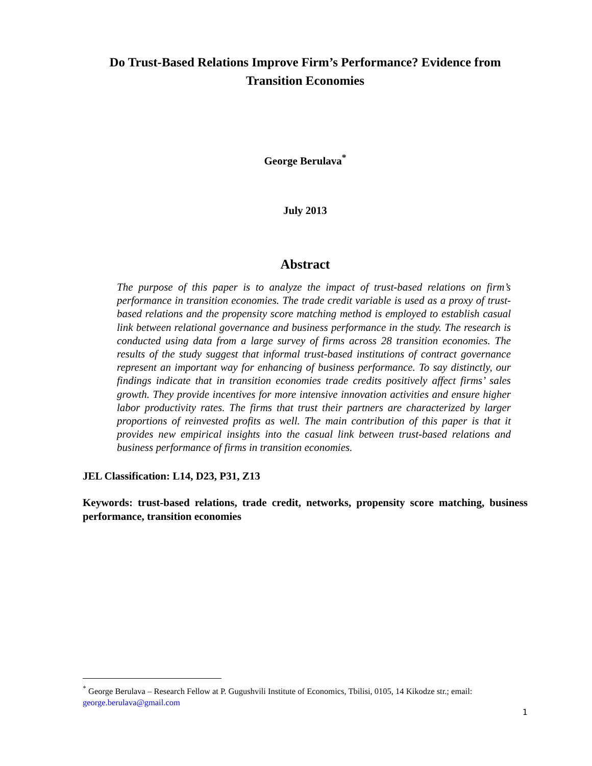Do Trust-Based Relations Improve Firm’s Performance? Evidence from Transition Economies
George Berulava<sup>*</sup>
July 2013
Abstract
The purpose of this paper is to analyze the impact of trust-based relations on firm’s performance in transition economies. The trade credit variable is used as a proxy of trust-based relations and the propensity score matching method is employed to establish casual link between relational governance and business performance in the study. The research is conducted using data from a large survey of firms across 28 transition economies. The results of the study suggest that informal trust-based institutions of contract governance represent an important way for enhancing of business performance. To say distinctly, our findings indicate that in transition economies trade credits positively affect firms’ sales growth. They provide incentives for more intensive innovation activities and ensure higher labor productivity rates. The firms that trust their partners are characterized by larger proportions of reinvested profits as well. The main contribution of this paper is that it provides new empirical insights into the casual link between trust-based relations and business performance of firms in transition economies.
JEL Classification: L14, D23, P31, Z13
Keywords: trust-based relations, trade credit, networks, propensity score matching, business performance, transition economies
<sup>*</sup> George Berulava – Research Fellow at P. Gugushvili Institute of Economics, Tbilisi, 0105, 14 Kikodze str.; email: george.berulava@gmail.com
1